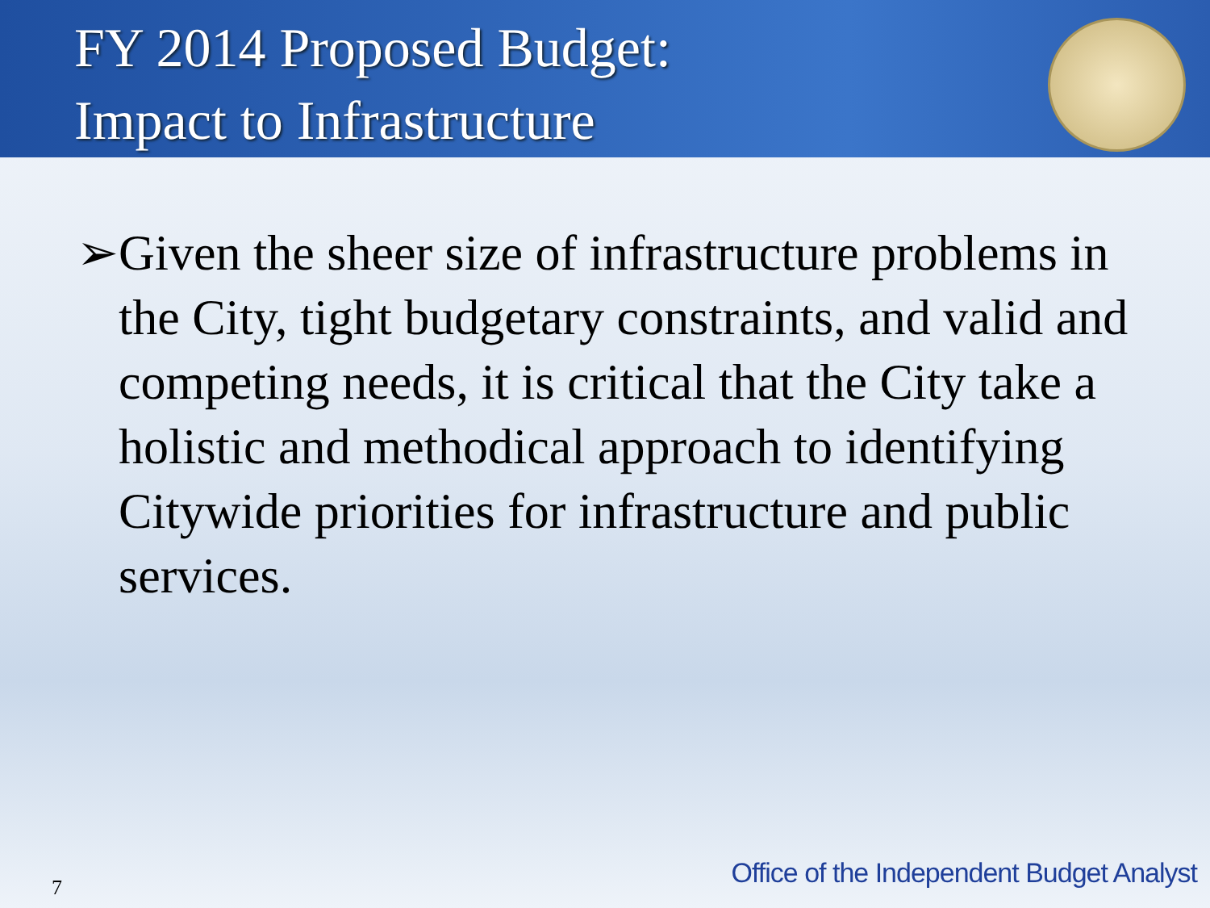FY 2014 Proposed Budget:
Impact to Infrastructure
➢ Given the sheer size of infrastructure problems in the City, tight budgetary constraints, and valid and competing needs, it is critical that the City take a holistic and methodical approach to identifying Citywide priorities for infrastructure and public services.
7
Office of the Independent Budget Analyst